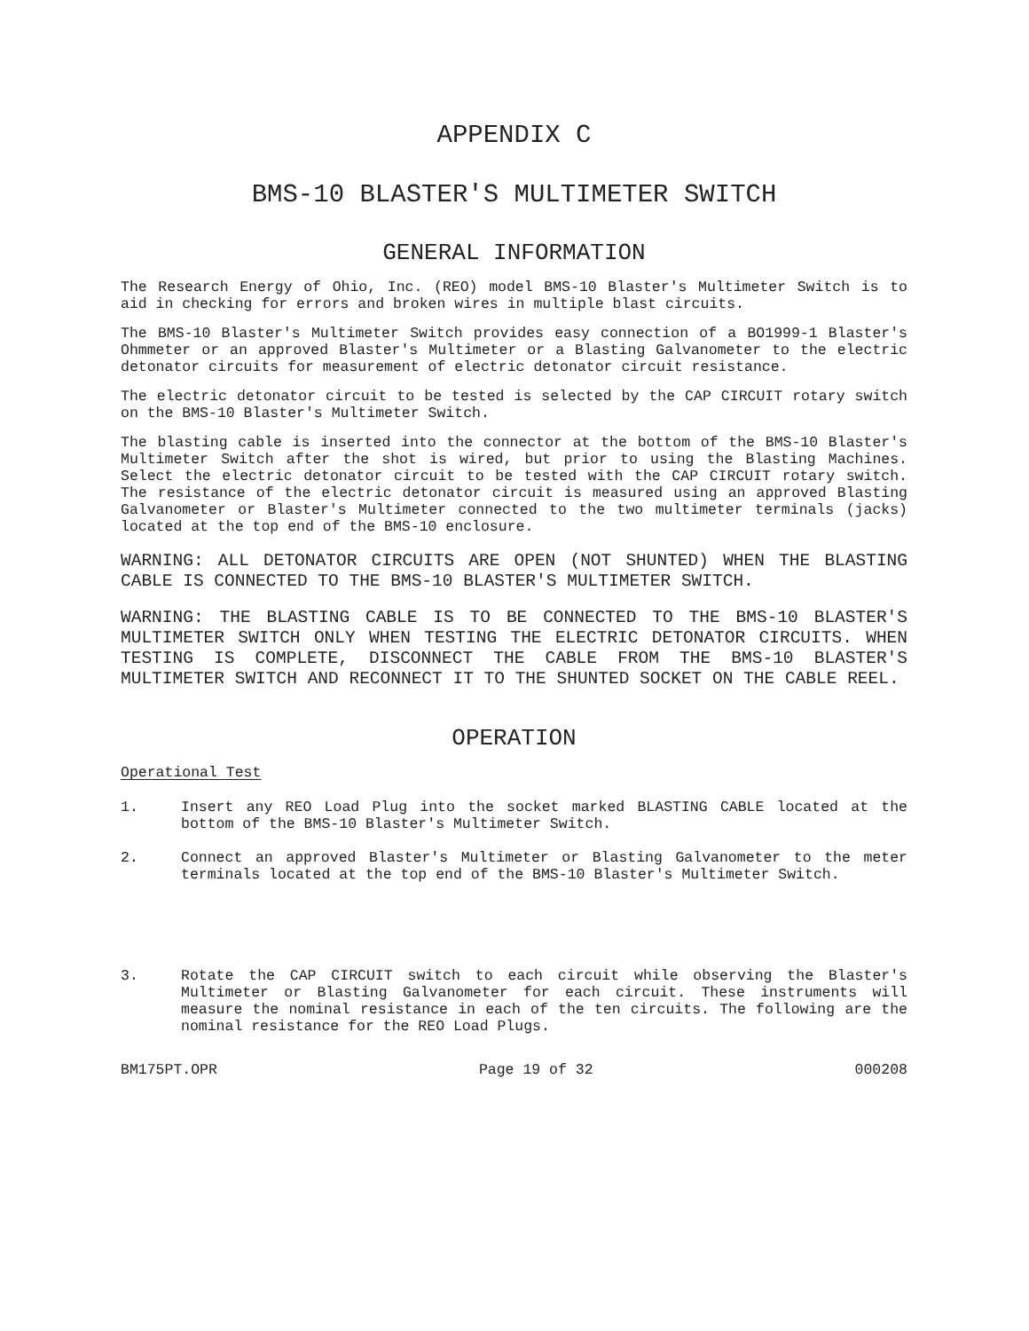APPENDIX C
BMS-10 BLASTER'S MULTIMETER SWITCH
GENERAL INFORMATION
The Research Energy of Ohio, Inc. (REO) model BMS-10 Blaster's Multimeter Switch is to aid in checking for errors and broken wires in multiple blast circuits.
The BMS-10 Blaster's Multimeter Switch provides easy connection of a BO1999-1 Blaster's Ohmmeter or an approved Blaster's Multimeter or a Blasting Galvanometer to the electric detonator circuits for measurement of electric detonator circuit resistance.
The electric detonator circuit to be tested is selected by the CAP CIRCUIT rotary switch on the BMS-10 Blaster's Multimeter Switch.
The blasting cable is inserted into the connector at the bottom of the BMS-10 Blaster's Multimeter Switch after the shot is wired, but prior to using the Blasting Machines. Select the electric detonator circuit to be tested with the CAP CIRCUIT rotary switch. The resistance of the electric detonator circuit is measured using an approved Blasting Galvanometer or Blaster's Multimeter connected to the two multimeter terminals (jacks) located at the top end of the BMS-10 enclosure.
WARNING: ALL DETONATOR CIRCUITS ARE OPEN (NOT SHUNTED) WHEN THE BLASTING CABLE IS CONNECTED TO THE BMS-10 BLASTER'S MULTIMETER SWITCH.
WARNING: THE BLASTING CABLE IS TO BE CONNECTED TO THE BMS-10 BLASTER'S MULTIMETER SWITCH ONLY WHEN TESTING THE ELECTRIC DETONATOR CIRCUITS. WHEN TESTING IS COMPLETE, DISCONNECT THE CABLE FROM THE BMS-10 BLASTER'S MULTIMETER SWITCH AND RECONNECT IT TO THE SHUNTED SOCKET ON THE CABLE REEL.
OPERATION
Operational Test
1. Insert any REO Load Plug into the socket marked BLASTING CABLE located at the bottom of the BMS-10 Blaster's Multimeter Switch.
2. Connect an approved Blaster's Multimeter or Blasting Galvanometer to the meter terminals located at the top end of the BMS-10 Blaster's Multimeter Switch.
3. Rotate the CAP CIRCUIT switch to each circuit while observing the Blaster's Multimeter or Blasting Galvanometer for each circuit. These instruments will measure the nominal resistance in each of the ten circuits. The following are the nominal resistance for the REO Load Plugs.
BM175PT.OPR Page 19 of 32 000208